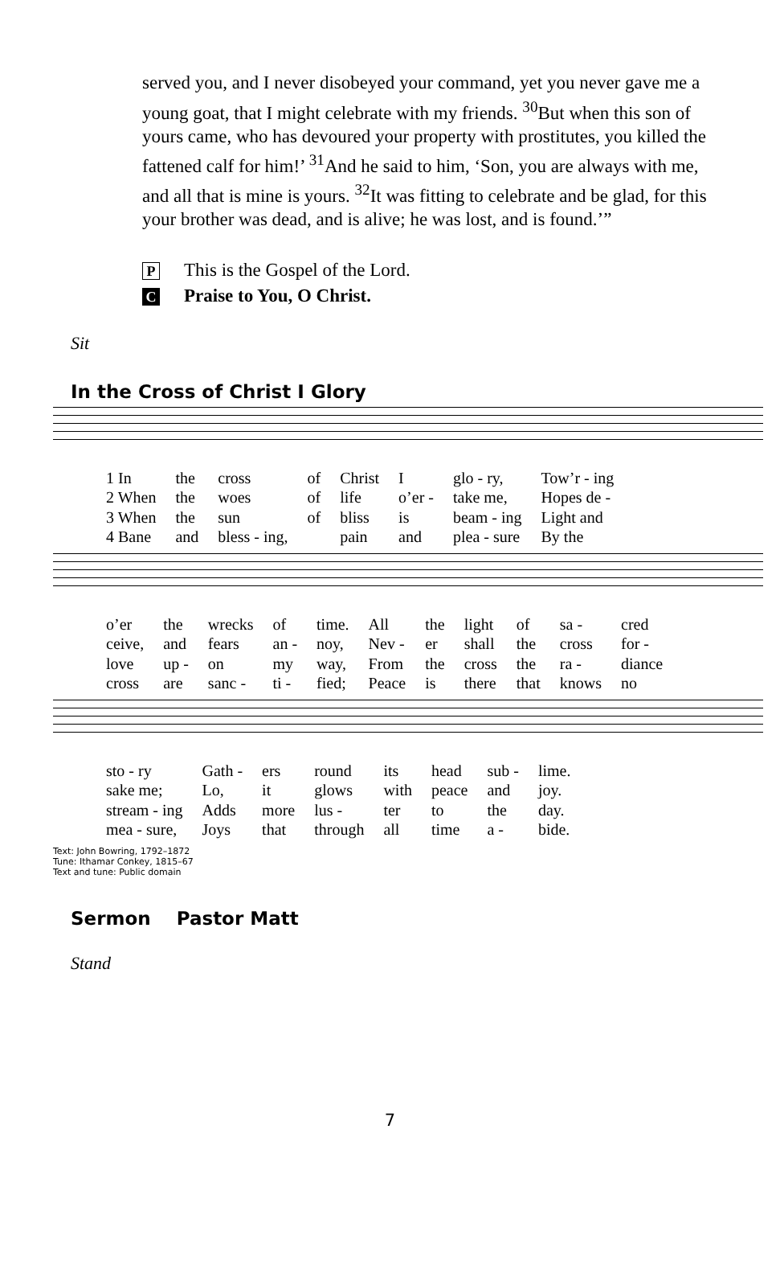served you, and I never disobeyed your command, yet you never gave me a young goat, that I might celebrate with my friends. <sup>30</sup>But when this son of yours came, who has devoured your property with prostitutes, you killed the fattened calf for him!’ <sup>31</sup>And he said to him, ‘Son, you are always with me, and all that is mine is yours. <sup>32</sup>It was fitting to celebrate and be glad, for this your brother was dead, and is alive; he was lost, and is found.’”
P This is the Gospel of the Lord.
C Praise to You, O Christ.
Sit
In the Cross of Christ I Glory
| 1 In | the | cross | of | Christ | I | glo - ry, | Tow’r - ing |
| 2 When | the | woes | of | life | o’er - | take me, | Hopes de - |
| 3 When | the | sun | of | bliss | is | beam - ing | Light and |
| 4 Bane | and | bless - ing, | | pain | and | plea - sure | By the |
| o’er | the | wrecks | of | time. | All | the | light | of | sa - | cred |
| ceive, | and | fears | an - | noy, | Nev - | er | shall | the | cross | for - |
| love | up - | on | my | way, | From | the | cross | the | ra - | diance |
| cross | are | sanc - | ti - | fied; | Peace | is | there | that | knows | no |
| sto - ry | Gath - | ers | round | its | head | sub - | lime. |
| sake me; | Lo, | it | glows | with | peace | and | joy. |
| stream - ing | Adds | more | lus - | ter | to | the | day. |
| mea - sure, | Joys | that | through | all | time | a - | bide. |
Text: John Bowring, 1792–1872
Tune: Ithamar Conkey, 1815–67
Text and tune: Public domain
Sermon Pastor Matt
Stand
7